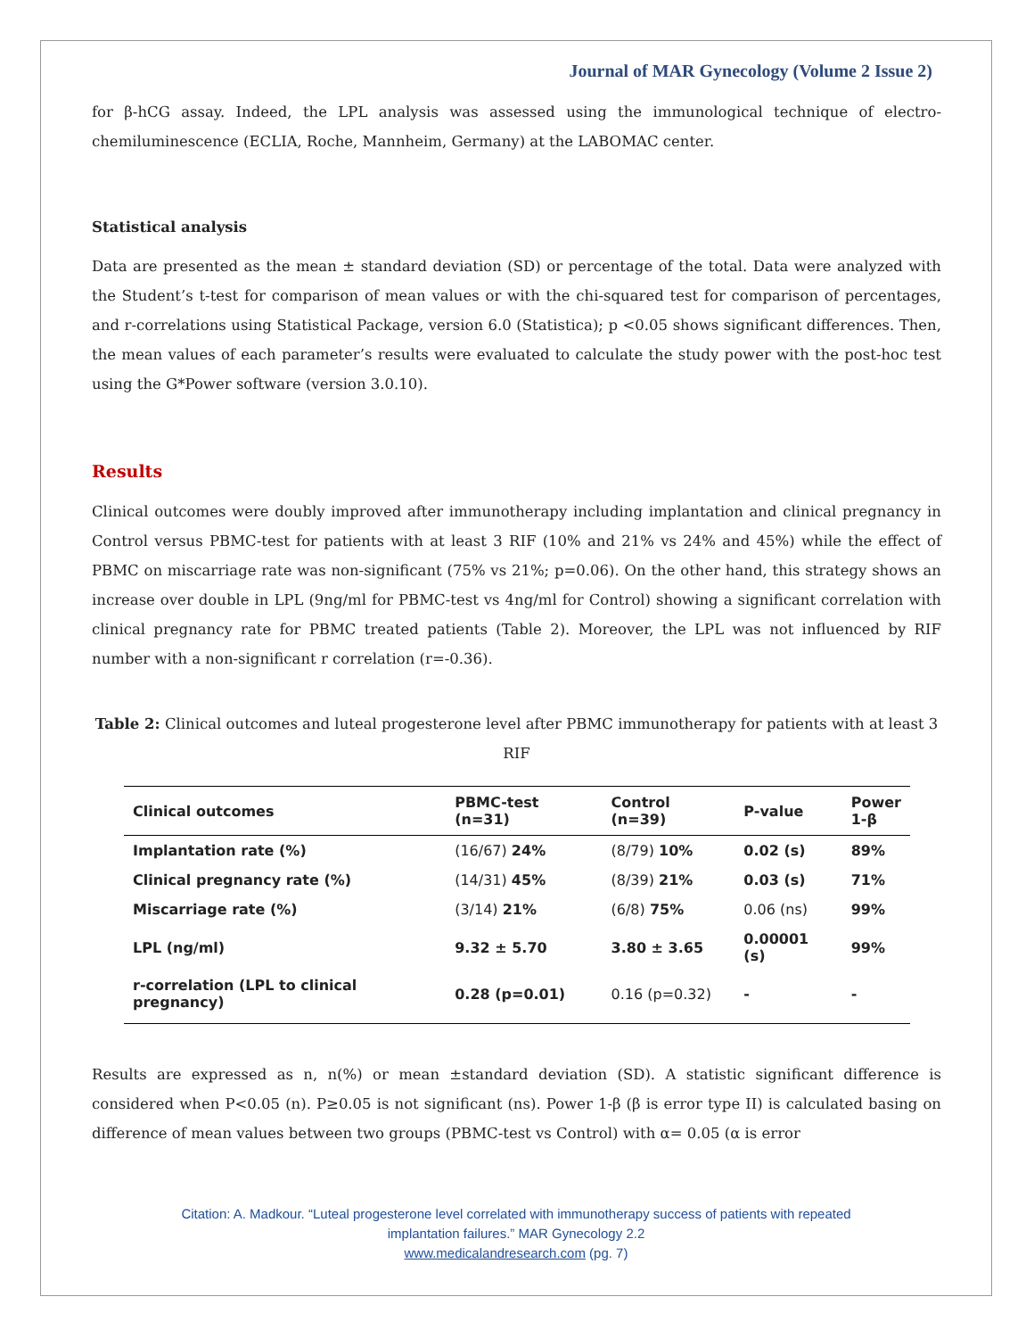Journal of MAR Gynecology (Volume 2 Issue 2)
for β-hCG assay. Indeed, the LPL analysis was assessed using the immunological technique of electro-chemiluminescence (ECLIA, Roche, Mannheim, Germany) at the LABOMAC center.
Statistical analysis
Data are presented as the mean ± standard deviation (SD) or percentage of the total. Data were analyzed with the Student’s t-test for comparison of mean values or with the chi-squared test for comparison of percentages, and r-correlations using Statistical Package, version 6.0 (Statistica); p <0.05 shows significant differences. Then, the mean values of each parameter’s results were evaluated to calculate the study power with the post-hoc test using the G*Power software (version 3.0.10).
Results
Clinical outcomes were doubly improved after immunotherapy including implantation and clinical pregnancy in Control versus PBMC-test for patients with at least 3 RIF (10% and 21% vs 24% and 45%) while the effect of PBMC on miscarriage rate was non-significant (75% vs 21%; p=0.06). On the other hand, this strategy shows an increase over double in LPL (9ng/ml for PBMC-test vs 4ng/ml for Control) showing a significant correlation with clinical pregnancy rate for PBMC treated patients (Table 2). Moreover, the LPL was not influenced by RIF number with a non-significant r correlation (r=-0.36).
Table 2: Clinical outcomes and luteal progesterone level after PBMC immunotherapy for patients with at least 3 RIF
| Clinical outcomes | PBMC-test (n=31) | Control (n=39) | P-value | Power 1-β |
| --- | --- | --- | --- | --- |
| Implantation rate (%) | (16/67) 24% | (8/79) 10% | 0.02 (s) | 89% |
| Clinical pregnancy rate (%) | (14/31) 45% | (8/39) 21% | 0.03 (s) | 71% |
| Miscarriage rate (%) | (3/14) 21% | (6/8) 75% | 0.06 (ns) | 99% |
| LPL (ng/ml) | 9.32 ± 5.70 | 3.80 ± 3.65 | 0.00001 (s) | 99% |
| r-correlation (LPL to clinical pregnancy) | 0.28 (p=0.01) | 0.16 (p=0.32) | - | - |
Results are expressed as n, n(%) or mean ±standard deviation (SD). A statistic significant difference is considered when P<0.05 (n). P≥0.05 is not significant (ns). Power 1-β (β is error type II) is calculated basing on difference of mean values between two groups (PBMC-test vs Control) with α= 0.05 (α is error
Citation: A. Madkour. “Luteal progesterone level correlated with immunotherapy success of patients with repeated
implantation failures.” MAR Gynecology 2.2
www.medicalandresearch.com (pg. 7)